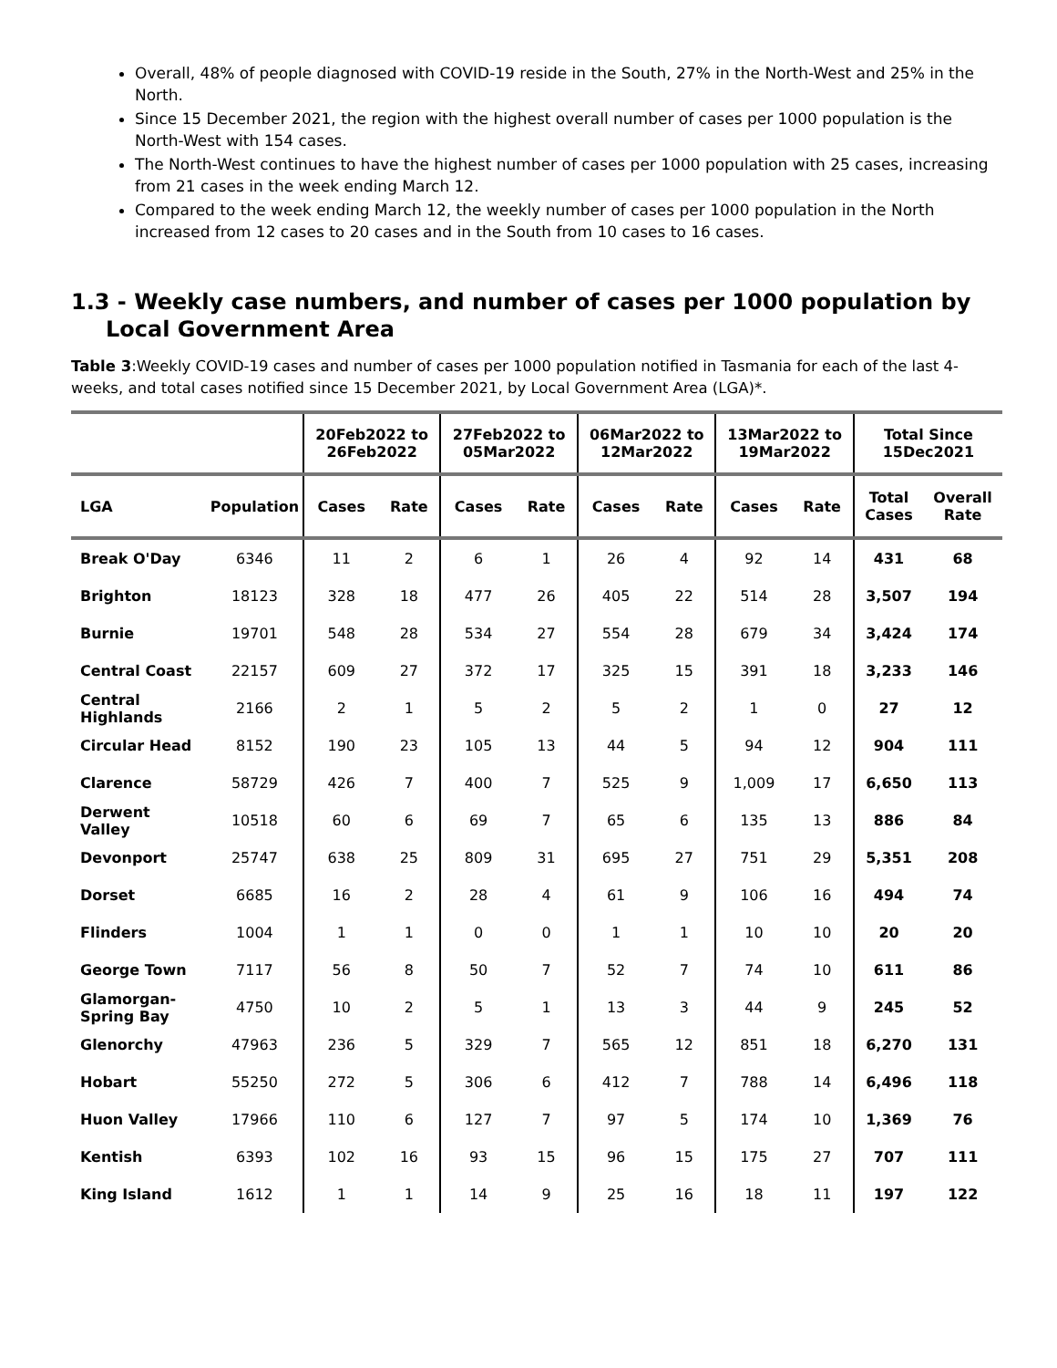Overall, 48% of people diagnosed with COVID-19 reside in the South, 27% in the North-West and 25% in the North.
Since 15 December 2021, the region with the highest overall number of cases per 1000 population is the North-West with 154 cases.
The North-West continues to have the highest number of cases per 1000 population with 25 cases, increasing from 21 cases in the week ending March 12.
Compared to the week ending March 12, the weekly number of cases per 1000 population in the North increased from 12 cases to 20 cases and in the South from 10 cases to 16 cases.
1.3 - Weekly case numbers, and number of cases per 1000 population by Local Government Area
Table 3:Weekly COVID-19 cases and number of cases per 1000 population notified in Tasmania for each of the last 4-weeks, and total cases notified since 15 December 2021, by Local Government Area (LGA)*.
| | | 20Feb2022 to 26Feb2022 | | 27Feb2022 to 05Mar2022 | | 06Mar2022 to 12Mar2022 | | 13Mar2022 to 19Mar2022 | | Total Since 15Dec2021 | |
| --- | --- | --- | --- | --- | --- | --- | --- | --- | --- | --- | --- |
| LGA | Population | Cases | Rate | Cases | Rate | Cases | Rate | Cases | Rate | Total Cases | Overall Rate |
| Break O'Day | 6346 | 11 | 2 | 6 | 1 | 26 | 4 | 92 | 14 | 431 | 68 |
| Brighton | 18123 | 328 | 18 | 477 | 26 | 405 | 22 | 514 | 28 | 3,507 | 194 |
| Burnie | 19701 | 548 | 28 | 534 | 27 | 554 | 28 | 679 | 34 | 3,424 | 174 |
| Central Coast | 22157 | 609 | 27 | 372 | 17 | 325 | 15 | 391 | 18 | 3,233 | 146 |
| Central Highlands | 2166 | 2 | 1 | 5 | 2 | 5 | 2 | 1 | 0 | 27 | 12 |
| Circular Head | 8152 | 190 | 23 | 105 | 13 | 44 | 5 | 94 | 12 | 904 | 111 |
| Clarence | 58729 | 426 | 7 | 400 | 7 | 525 | 9 | 1,009 | 17 | 6,650 | 113 |
| Derwent Valley | 10518 | 60 | 6 | 69 | 7 | 65 | 6 | 135 | 13 | 886 | 84 |
| Devonport | 25747 | 638 | 25 | 809 | 31 | 695 | 27 | 751 | 29 | 5,351 | 208 |
| Dorset | 6685 | 16 | 2 | 28 | 4 | 61 | 9 | 106 | 16 | 494 | 74 |
| Flinders | 1004 | 1 | 1 | 0 | 0 | 1 | 1 | 10 | 10 | 20 | 20 |
| George Town | 7117 | 56 | 8 | 50 | 7 | 52 | 7 | 74 | 10 | 611 | 86 |
| Glamorgan-Spring Bay | 4750 | 10 | 2 | 5 | 1 | 13 | 3 | 44 | 9 | 245 | 52 |
| Glenorchy | 47963 | 236 | 5 | 329 | 7 | 565 | 12 | 851 | 18 | 6,270 | 131 |
| Hobart | 55250 | 272 | 5 | 306 | 6 | 412 | 7 | 788 | 14 | 6,496 | 118 |
| Huon Valley | 17966 | 110 | 6 | 127 | 7 | 97 | 5 | 174 | 10 | 1,369 | 76 |
| Kentish | 6393 | 102 | 16 | 93 | 15 | 96 | 15 | 175 | 27 | 707 | 111 |
| King Island | 1612 | 1 | 1 | 14 | 9 | 25 | 16 | 18 | 11 | 197 | 122 |